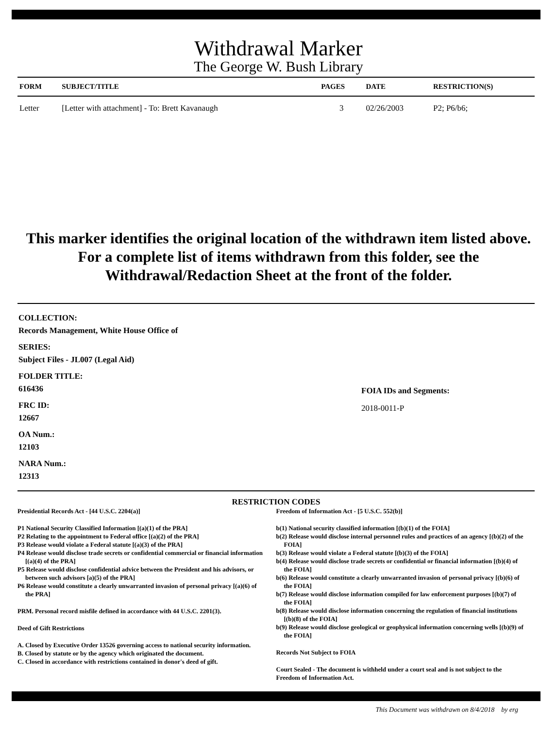Withdrawal Marker
The George W. Bush Library
| FORM | SUBJECT/TITLE | PAGES | DATE | RESTRICTION(S) |
| --- | --- | --- | --- | --- |
| Letter | [Letter with attachment] - To: Brett Kavanaugh | 3 | 02/26/2003 | P2; P6/b6; |
This marker identifies the original location of the withdrawn item listed above.
For a complete list of items withdrawn from this folder, see the
Withdrawal/Redaction Sheet at the front of the folder.
COLLECTION:
Records Management, White House Office of
SERIES:
Subject Files - JL007 (Legal Aid)
FOLDER TITLE:
616436
FRC ID:
12667
OA Num.:
12103
NARA Num.:
12313
FOIA IDs and Segments:
2018-0011-P
RESTRICTION CODES
Presidential Records Act - [44 U.S.C. 2204(a)]
P1 National Security Classified Information [(a)(1) of the PRA]
P2 Relating to the appointment to Federal office [(a)(2) of the PRA]
P3 Release would violate a Federal statute [(a)(3) of the PRA]
P4 Release would disclose trade secrets or confidential commercial or financial information [(a)(4) of the PRA]
P5 Release would disclose confidential advice between the President and his advisors, or between such advisors [a)(5) of the PRA]
P6 Release would constitute a clearly unwarranted invasion of personal privacy [(a)(6) of the PRA]
PRM. Personal record misfile defined in accordance with 44 U.S.C. 2201(3).
Deed of Gift Restrictions
A. Closed by Executive Order 13526 governing access to national security information.
B. Closed by statute or by the agency which originated the document.
C. Closed in accordance with restrictions contained in donor's deed of gift.
Freedom of Information Act - [5 U.S.C. 552(b)]
b(1) National security classified information [(b)(1) of the FOIA]
b(2) Release would disclose internal personnel rules and practices of an agency [(b)(2) of the FOIA]
b(3) Release would violate a Federal statute [(b)(3) of the FOIA]
b(4) Release would disclose trade secrets or confidential or financial information [(b)(4) of the FOIA]
b(6) Release would constitute a clearly unwarranted invasion of personal privacy [(b)(6) of the FOIA]
b(7) Release would disclose information compiled for law enforcement purposes [(b)(7) of the FOIA]
b(8) Release would disclose information concerning the regulation of financial institutions [(b)(8) of the FOIA]
b(9) Release would disclose geological or geophysical information concerning wells [(b)(9) of the FOIA]
Records Not Subject to FOIA
Court Sealed - The document is withheld under a court seal and is not subject to the Freedom of Information Act.
This Document was withdrawn on 8/4/2018 by erg